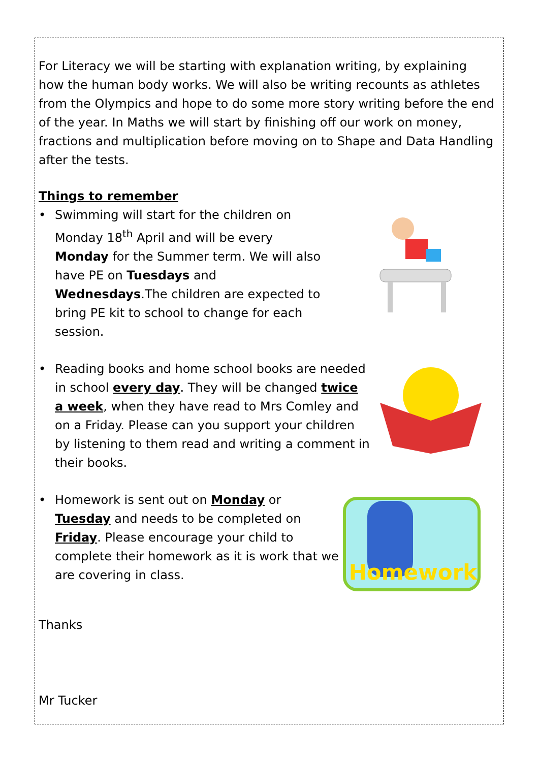For Literacy we will be starting with explanation writing, by explaining how the human body works. We will also be writing recounts as athletes from the Olympics and hope to do some more story writing before the end of the year. In Maths we will start by finishing off our work on money, fractions and multiplication before moving on to Shape and Data Handling after the tests.
Things to remember
• Swimming will start for the children on Monday 18<sup>th</sup> April and will be every Monday for the Summer term. We will also have PE on Tuesdays and Wednesdays.The children are expected to bring PE kit to school to change for each session.
• Reading books and home school books are needed in school every day. They will be changed twice a week, when they have read to Mrs Comley and on a Friday. Please can you support your children by listening to them read and writing a comment in their books.
• Homework is sent out on Monday or Tuesday and needs to be completed on Friday. Please encourage your child to complete their homework as it is work that we are covering in class.
Homework
Thanks
Mr Tucker